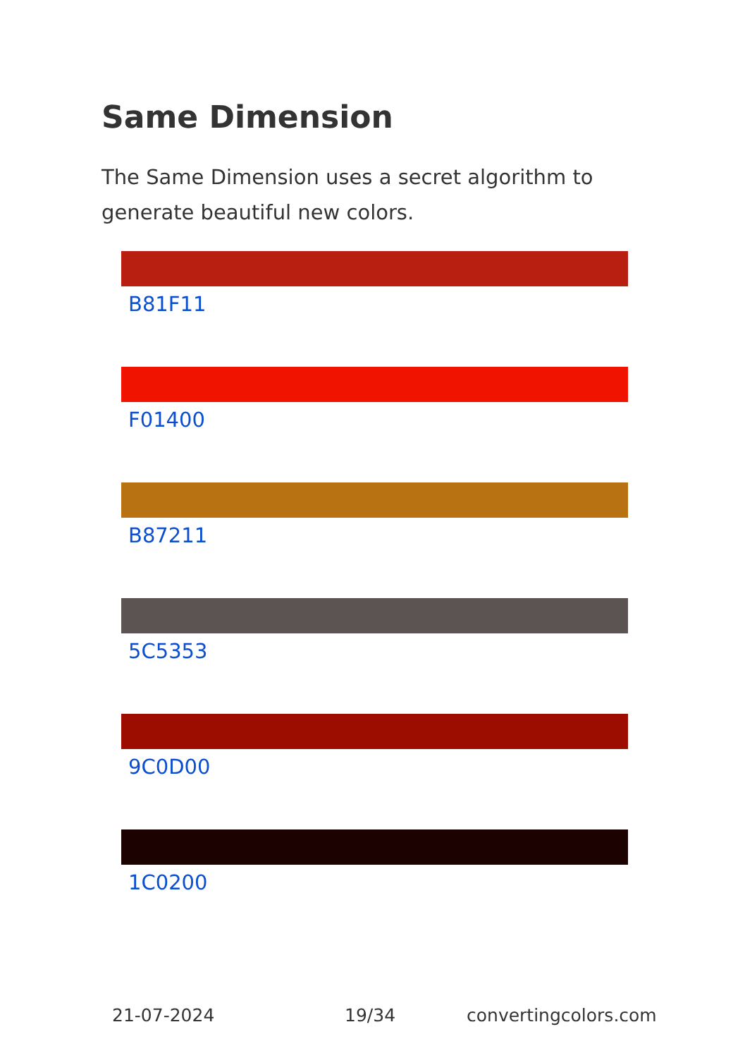Same Dimension
The Same Dimension uses a secret algorithm to generate beautiful new colors.
B81F11
F01400
B87211
5C5353
9C0D00
1C0200
21-07-2024 19/34 convertingcolors.com